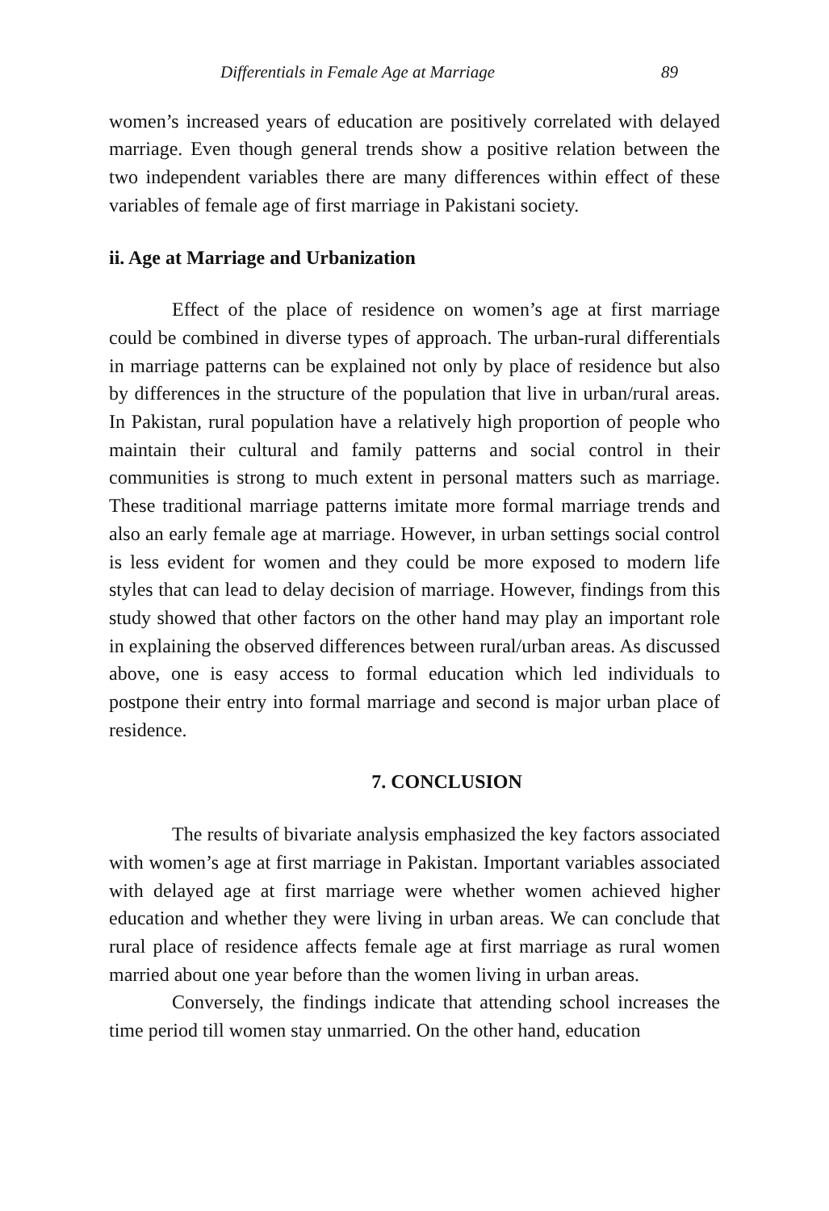Differentials in Female Age at Marriage 89
women’s increased years of education are positively correlated with delayed marriage. Even though general trends show a positive relation between the two independent variables there are many differences within effect of these variables of female age of first marriage in Pakistani society.
ii. Age at Marriage and Urbanization
Effect of the place of residence on women’s age at first marriage could be combined in diverse types of approach. The urban-rural differentials in marriage patterns can be explained not only by place of residence but also by differences in the structure of the population that live in urban/rural areas. In Pakistan, rural population have a relatively high proportion of people who maintain their cultural and family patterns and social control in their communities is strong to much extent in personal matters such as marriage. These traditional marriage patterns imitate more formal marriage trends and also an early female age at marriage. However, in urban settings social control is less evident for women and they could be more exposed to modern life styles that can lead to delay decision of marriage. However, findings from this study showed that other factors on the other hand may play an important role in explaining the observed differences between rural/urban areas. As discussed above, one is easy access to formal education which led individuals to postpone their entry into formal marriage and second is major urban place of residence.
7. CONCLUSION
The results of bivariate analysis emphasized the key factors associated with women’s age at first marriage in Pakistan. Important variables associated with delayed age at first marriage were whether women achieved higher education and whether they were living in urban areas. We can conclude that rural place of residence affects female age at first marriage as rural women married about one year before than the women living in urban areas.
Conversely, the findings indicate that attending school increases the time period till women stay unmarried. On the other hand, education